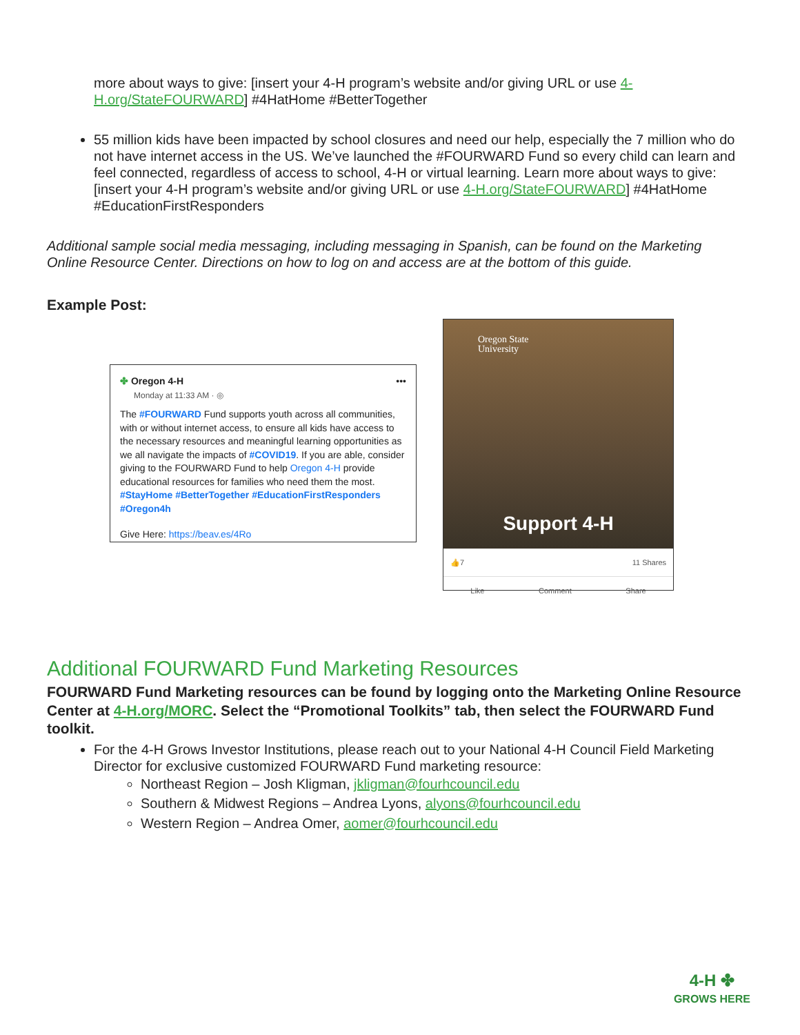more about ways to give: [insert your 4-H program’s website and/or giving URL or use 4-H.org/StateFOURWARD] #4HatHome #BetterTogether
55 million kids have been impacted by school closures and need our help, especially the 7 million who do not have internet access in the US. We’ve launched the #FOURWARD Fund so every child can learn and feel connected, regardless of access to school, 4-H or virtual learning. Learn more about ways to give: [insert your 4-H program’s website and/or giving URL or use 4-H.org/StateFOURWARD] #4HatHome #EducationFirstResponders
Additional sample social media messaging, including messaging in Spanish, can be found on the Marketing Online Resource Center. Directions on how to log on and access are at the bottom of this guide.
Example Post:
✤ Oregon 4-H •••
Monday at 11:33 AM · ◎
The #FOURWARD Fund supports youth across all communities, with or without internet access, to ensure all kids have access to the necessary resources and meaningful learning opportunities as we all navigate the impacts of #COVID19. If you are able, consider giving to the FOURWARD Fund to help Oregon 4-H provide educational resources for families who need them the most. #StayHome #BetterTogether #EducationFirstResponders #Oregon4h
Give Here: https://beav.es/4Ro
Oregon State
University
Support 4-H
👍7 11 Shares
Like Comment Share
Additional FOURWARD Fund Marketing Resources
FOURWARD Fund Marketing resources can be found by logging onto the Marketing Online Resource Center at 4-H.org/MORC. Select the “Promotional Toolkits” tab, then select the FOURWARD Fund toolkit.
For the 4-H Grows Investor Institutions, please reach out to your National 4-H Council Field Marketing Director for exclusive customized FOURWARD Fund marketing resource:
Northeast Region – Josh Kligman, jkligman@fourhcouncil.edu
Southern & Midwest Regions – Andrea Lyons, alyons@fourhcouncil.edu
Western Region – Andrea Omer, aomer@fourhcouncil.edu
4-H ✤
GROWS HERE